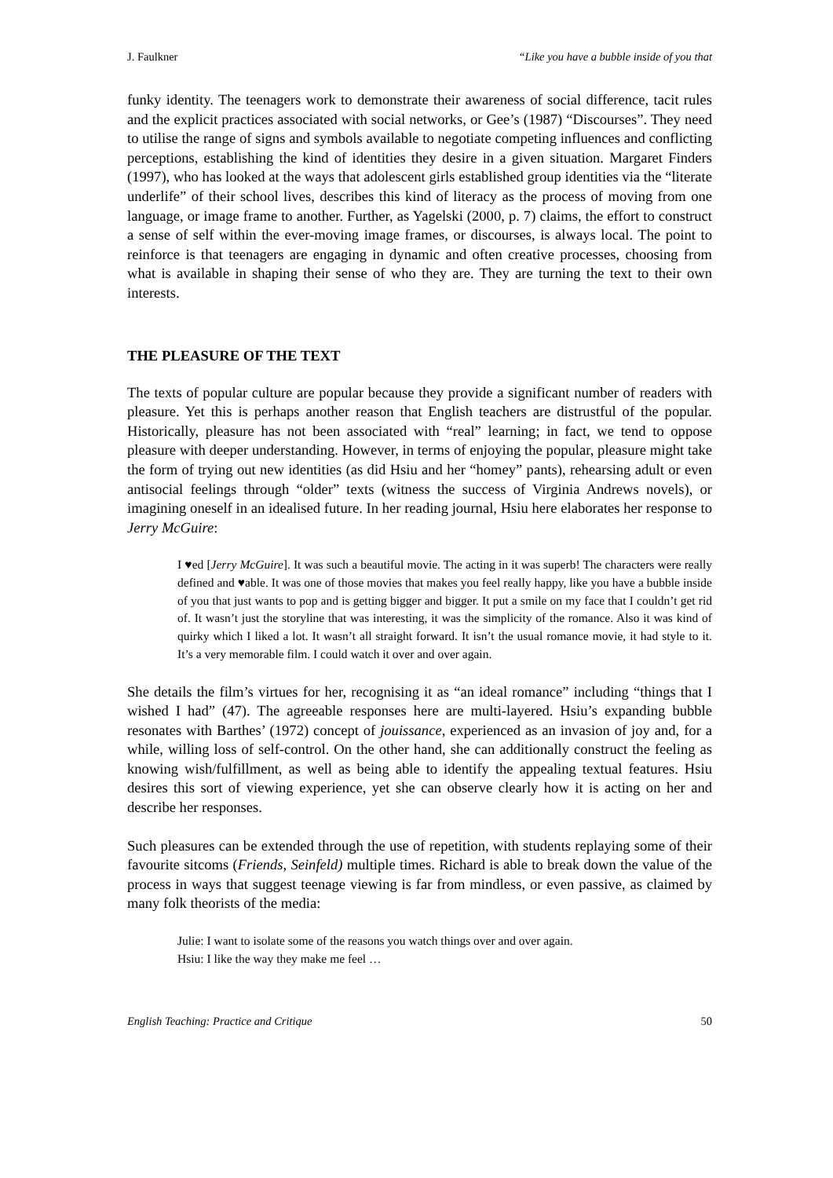J. Faulkner “Like you have a bubble inside of you that
funky identity. The teenagers work to demonstrate their awareness of social difference, tacit rules and the explicit practices associated with social networks, or Gee’s (1987) “Discourses”. They need to utilise the range of signs and symbols available to negotiate competing influences and conflicting perceptions, establishing the kind of identities they desire in a given situation. Margaret Finders (1997), who has looked at the ways that adolescent girls established group identities via the “literate underlife” of their school lives, describes this kind of literacy as the process of moving from one language, or image frame to another. Further, as Yagelski (2000, p. 7) claims, the effort to construct a sense of self within the ever-moving image frames, or discourses, is always local. The point to reinforce is that teenagers are engaging in dynamic and often creative processes, choosing from what is available in shaping their sense of who they are. They are turning the text to their own interests.
THE PLEASURE OF THE TEXT
The texts of popular culture are popular because they provide a significant number of readers with pleasure. Yet this is perhaps another reason that English teachers are distrustful of the popular. Historically, pleasure has not been associated with “real” learning; in fact, we tend to oppose pleasure with deeper understanding. However, in terms of enjoying the popular, pleasure might take the form of trying out new identities (as did Hsiu and her “homey” pants), rehearsing adult or even antisocial feelings through “older” texts (witness the success of Virginia Andrews novels), or imagining oneself in an idealised future. In her reading journal, Hsiu here elaborates her response to Jerry McGuire:
I ♥ed [Jerry McGuire]. It was such a beautiful movie. The acting in it was superb! The characters were really defined and ♥able. It was one of those movies that makes you feel really happy, like you have a bubble inside of you that just wants to pop and is getting bigger and bigger. It put a smile on my face that I couldn’t get rid of. It wasn’t just the storyline that was interesting, it was the simplicity of the romance. Also it was kind of quirky which I liked a lot. It wasn’t all straight forward. It isn’t the usual romance movie, it had style to it. It’s a very memorable film. I could watch it over and over again.
She details the film’s virtues for her, recognising it as “an ideal romance” including “things that I wished I had” (47). The agreeable responses here are multi-layered. Hsiu’s expanding bubble resonates with Barthes’ (1972) concept of jouissance, experienced as an invasion of joy and, for a while, willing loss of self-control. On the other hand, she can additionally construct the feeling as knowing wish/fulfillment, as well as being able to identify the appealing textual features. Hsiu desires this sort of viewing experience, yet she can observe clearly how it is acting on her and describe her responses.
Such pleasures can be extended through the use of repetition, with students replaying some of their favourite sitcoms (Friends, Seinfeld) multiple times. Richard is able to break down the value of the process in ways that suggest teenage viewing is far from mindless, or even passive, as claimed by many folk theorists of the media:
Julie: I want to isolate some of the reasons you watch things over and over again.
Hsiu: I like the way they make me feel …
English Teaching: Practice and Critique 50